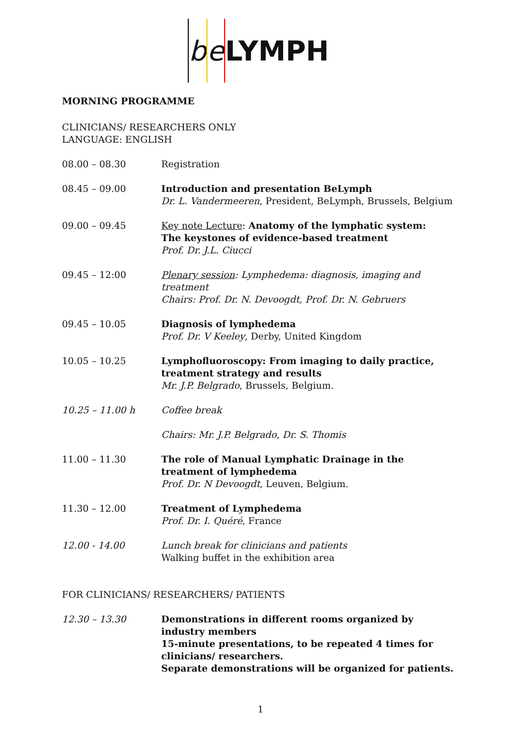b e LYMPH
MORNING PROGRAMME
CLINICIANS/ RESEARCHERS ONLY
LANGUAGE: ENGLISH
08.00 – 08.30 Registration
08.45 – 09.00 Introduction and presentation BeLymph
Dr. L. Vandermeeren, President, BeLymph, Brussels, Belgium
09.00 – 09.45 Key note Lecture: Anatomy of the lymphatic system:
The keystones of evidence-based treatment
Prof. Dr. J.L. Ciucci
09.45 – 12:00 Plenary session: Lymphedema: diagnosis, imaging and treatment
Chairs: Prof. Dr. N. Devoogdt, Prof. Dr. N. Gebruers
09.45 – 10.05 Diagnosis of lymphedema
Prof. Dr. V Keeley, Derby, United Kingdom
10.05 – 10.25 Lymphofluoroscopy: From imaging to daily practice,
treatment strategy and results
Mr. J.P. Belgrado, Brussels, Belgium.
10.25 – 11.00 h Coffee break
Chairs: Mr. J.P. Belgrado, Dr. S. Thomis
11.00 – 11.30 The role of Manual Lymphatic Drainage in the treatment of lymphedema
Prof. Dr. N Devoogdt, Leuven, Belgium.
11.30 – 12.00 Treatment of Lymphedema
Prof. Dr. I. Quéré, France
12.00 - 14.00 Lunch break for clinicians and patients
Walking buffet in the exhibition area
FOR CLINICIANS/ RESEARCHERS/ PATIENTS
12.30 – 13.30 Demonstrations in different rooms organized by industry members
15-minute presentations, to be repeated 4 times for clinicians/ researchers.
Separate demonstrations will be organized for patients.
1